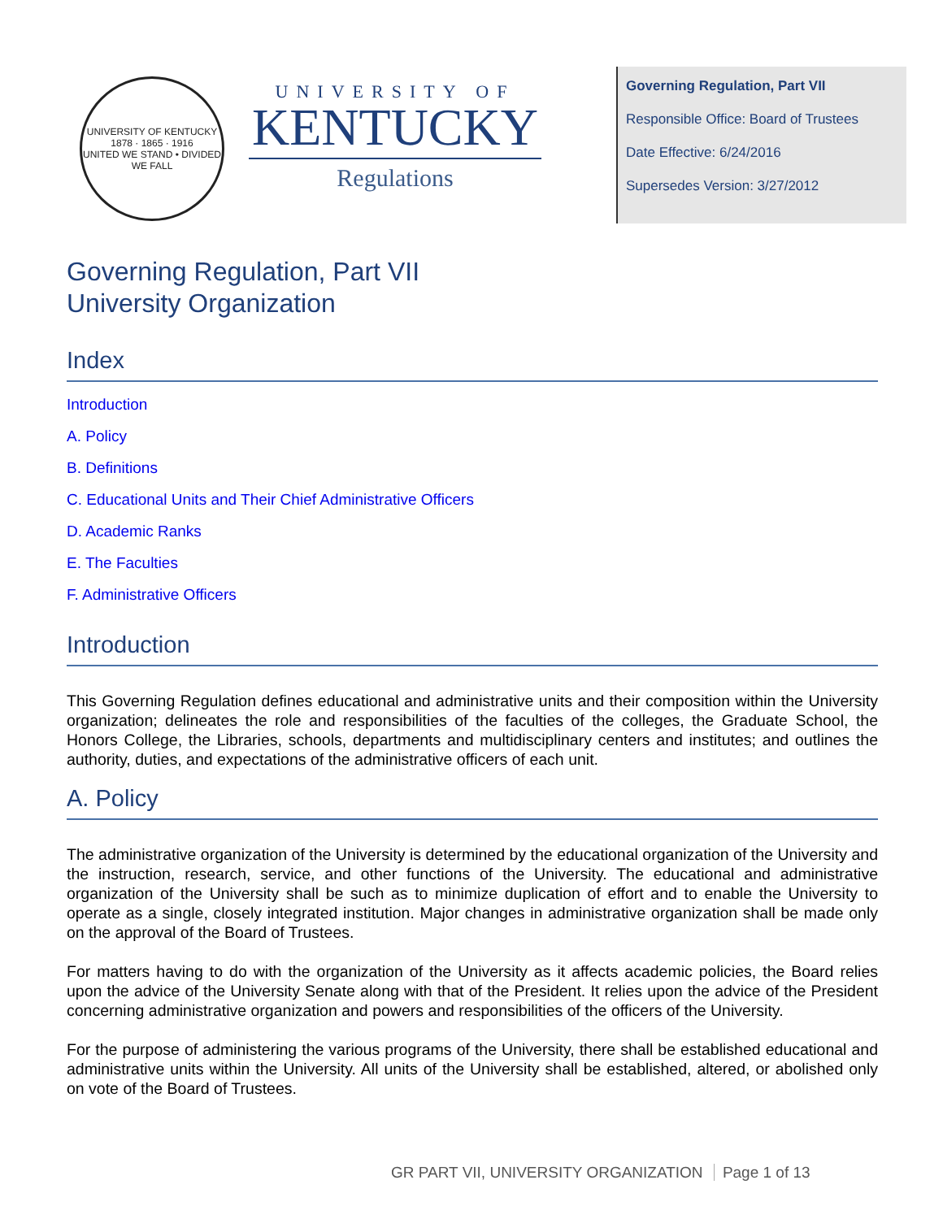UNIVERSITY OF KENTUCKY
1878 · 1865 · 1916
UNITED WE STAND • DIVIDED WE FALL
UNIVERSITY OF
KENTUCKY
Regulations
Governing Regulation, Part VII
Responsible Office: Board of Trustees
Date Effective: 6/24/2016
Supersedes Version: 3/27/2012
Governing Regulation, Part VII
University Organization
Index
Introduction
A. Policy
B. Definitions
C. Educational Units and Their Chief Administrative Officers
D. Academic Ranks
E. The Faculties
F. Administrative Officers
Introduction
This Governing Regulation defines educational and administrative units and their composition within the University organization; delineates the role and responsibilities of the faculties of the colleges, the Graduate School, the Honors College, the Libraries, schools, departments and multidisciplinary centers and institutes; and outlines the authority, duties, and expectations of the administrative officers of each unit.
A. Policy
The administrative organization of the University is determined by the educational organization of the University and the instruction, research, service, and other functions of the University. The educational and administrative organization of the University shall be such as to minimize duplication of effort and to enable the University to operate as a single, closely integrated institution. Major changes in administrative organization shall be made only on the approval of the Board of Trustees.
For matters having to do with the organization of the University as it affects academic policies, the Board relies upon the advice of the University Senate along with that of the President. It relies upon the advice of the President concerning administrative organization and powers and responsibilities of the officers of the University.
For the purpose of administering the various programs of the University, there shall be established educational and administrative units within the University. All units of the University shall be established, altered, or abolished only on vote of the Board of Trustees.
GR PART VII, UNIVERSITY ORGANIZATION Page 1 of 13